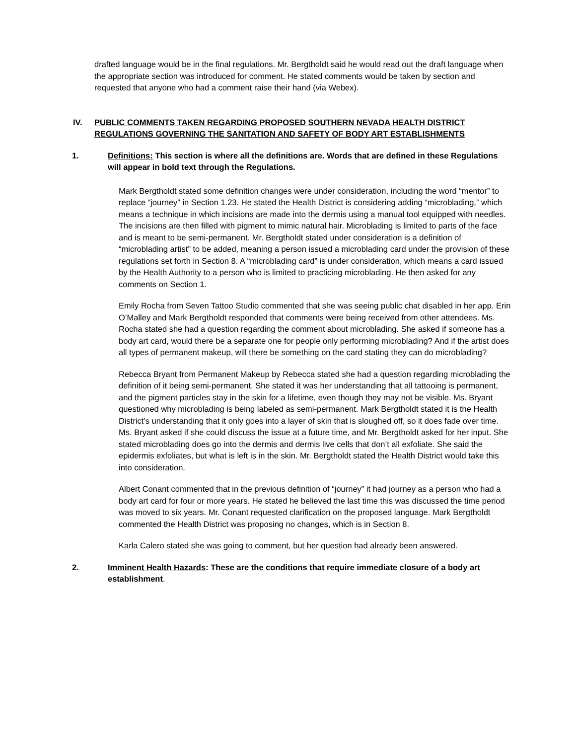drafted language would be in the final regulations. Mr. Bergtholdt said he would read out the draft language when the appropriate section was introduced for comment. He stated comments would be taken by section and requested that anyone who had a comment raise their hand (via Webex).
IV. PUBLIC COMMENTS TAKEN REGARDING PROPOSED SOUTHERN NEVADA HEALTH DISTRICT REGULATIONS GOVERNING THE SANITATION AND SAFETY OF BODY ART ESTABLISHMENTS
1. Definitions: This section is where all the definitions are. Words that are defined in these Regulations will appear in bold text through the Regulations.
Mark Bergtholdt stated some definition changes were under consideration, including the word “mentor” to replace “journey” in Section 1.23. He stated the Health District is considering adding “microblading,” which means a technique in which incisions are made into the dermis using a manual tool equipped with needles. The incisions are then filled with pigment to mimic natural hair. Microblading is limited to parts of the face and is meant to be semi-permanent. Mr. Bergtholdt stated under consideration is a definition of “microblading artist” to be added, meaning a person issued a microblading card under the provision of these regulations set forth in Section 8. A “microblading card” is under consideration, which means a card issued by the Health Authority to a person who is limited to practicing microblading. He then asked for any comments on Section 1.
Emily Rocha from Seven Tattoo Studio commented that she was seeing public chat disabled in her app. Erin O’Malley and Mark Bergtholdt responded that comments were being received from other attendees. Ms. Rocha stated she had a question regarding the comment about microblading. She asked if someone has a body art card, would there be a separate one for people only performing microblading? And if the artist does all types of permanent makeup, will there be something on the card stating they can do microblading?
Rebecca Bryant from Permanent Makeup by Rebecca stated she had a question regarding microblading the definition of it being semi-permanent. She stated it was her understanding that all tattooing is permanent, and the pigment particles stay in the skin for a lifetime, even though they may not be visible. Ms. Bryant questioned why microblading is being labeled as semi-permanent. Mark Bergtholdt stated it is the Health District’s understanding that it only goes into a layer of skin that is sloughed off, so it does fade over time. Ms. Bryant asked if she could discuss the issue at a future time, and Mr. Bergtholdt asked for her input. She stated microblading does go into the dermis and dermis live cells that don’t all exfoliate. She said the epidermis exfoliates, but what is left is in the skin. Mr. Bergtholdt stated the Health District would take this into consideration.
Albert Conant commented that in the previous definition of “journey” it had journey as a person who had a body art card for four or more years. He stated he believed the last time this was discussed the time period was moved to six years. Mr. Conant requested clarification on the proposed language. Mark Bergtholdt commented the Health District was proposing no changes, which is in Section 8.
Karla Calero stated she was going to comment, but her question had already been answered.
2. Imminent Health Hazards: These are the conditions that require immediate closure of a body art establishment.